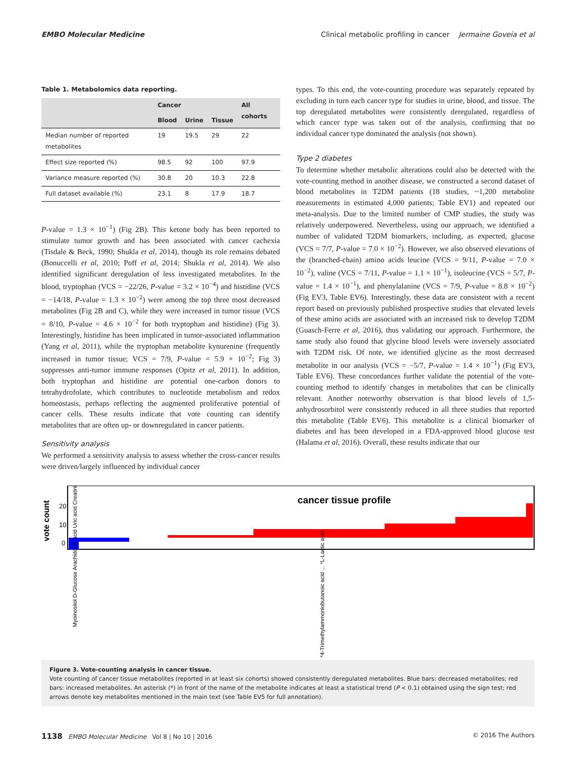EMBO Molecular Medicine Clinical metabolic profiling in cancer Jermaine Goveia et al
Table 1. Metabolomics data reporting.
| | Cancer | | | All cohorts |
| --- | --- | --- | --- | --- |
| | Blood | Urine | Tissue | |
| Median number of reported metabolites | 19 | 19.5 | 29 | 22 |
| Effect size reported (%) | 98.5 | 92 | 100 | 97.9 |
| Variance measure reported (%) | 30.8 | 20 | 10.3 | 22.8 |
| Full dataset available (%) | 23.1 | 8 | 17.9 | 18.7 |
P-value = 1.3 × 10<sup>−1</sup>) (Fig 2B). This ketone body has been reported to stimulate tumor growth and has been associated with cancer cachexia (Tisdale & Beck, 1990; Shukla et al, 2014), though its role remains debated (Bonuccelli et al, 2010; Poff et al, 2014; Shukla et al, 2014). We also identified significant deregulation of less investigated metabolites. In the blood, tryptophan (VCS = −22/26, P-value = 3.2 × 10<sup>−4</sup>) and histidine (VCS = −14/18, P-value = 1.3 × 10<sup>−2</sup>) were among the top three most decreased metabolites (Fig 2B and C), while they were increased in tumor tissue (VCS = 8/10, P-value = 4.6 × 10<sup>−2</sup> for both tryptophan and histidine) (Fig 3). Interestingly, histidine has been implicated in tumor-associated inflammation (Yang et al, 2011), while the tryptophan metabolite kynurenine (frequently increased in tumor tissue; VCS = 7/9, P-value = 5.9 × 10<sup>−2</sup>; Fig 3) suppresses anti-tumor immune responses (Opitz et al, 2011). In addition, both tryptophan and histidine are potential one-carbon donors to tetrahydrofolate, which contributes to nucleotide metabolism and redox homeostasis, perhaps reflecting the augmented proliferative potential of cancer cells. These results indicate that vote counting can identify metabolites that are often up- or downregulated in cancer patients.
Sensitivity analysis
We performed a sensitivity analysis to assess whether the cross-cancer results were driven/largely influenced by individual cancer
types. To this end, the vote-counting procedure was separately repeated by excluding in turn each cancer type for studies in urine, blood, and tissue. The top deregulated metabolites were consistently deregulated, regardless of which cancer type was taken out of the analysis, confirming that no individual cancer type dominated the analysis (not shown).
Type 2 diabetes
To determine whether metabolic alterations could also be detected with the vote-counting method in another disease, we constructed a second dataset of blood metabolites in T2DM patients (18 studies, ~1,200 metabolite measurements in estimated 4,000 patients; Table EV1) and repeated our meta-analysis. Due to the limited number of CMP studies, the study was relatively underpowered. Nevertheless, using our approach, we identified a number of validated T2DM biomarkers, including, as expected, glucose (VCS = 7/7, P-value = 7.0 × 10<sup>−2</sup>). However, we also observed elevations of the (branched-chain) amino acids leucine (VCS = 9/11, P-value = 7.0 × 10<sup>−2</sup>), valine (VCS = 7/11, P-value = 1.1 × 10<sup>−1</sup>), isoleucine (VCS = 5/7, P-value = 1.4 × 10<sup>−1</sup>), and phenylalanine (VCS = 7/9, P-value = 8.8 × 10<sup>−2</sup>) (Fig EV3, Table EV6). Interestingly, these data are consistent with a recent report based on previously published prospective studies that elevated levels of these amino acids are associated with an increased risk to develop T2DM (Guasch-Ferre et al, 2016), thus validating our approach. Furthermore, the same study also found that glycine blood levels were inversely associated with T2DM risk. Of note, we identified glycine as the most decreased metabolite in our analysis (VCS = −5/7, P-value = 1.4 × 10<sup>−1</sup>) (Fig EV3, Table EV6). These concordances further validate the potential of the vote-counting method to identify changes in metabolites that can be clinically relevant. Another noteworthy observation is that blood levels of 1,5-anhydrosorbitol were consistently reduced in all three studies that reported this metabolite (Table EV6). This metabolite is a clinical biomarker of diabetes and has been developed in a FDA-approved blood glucose test (Halama et al, 2016). Overall, these results indicate that our
vote count
20
10
0
cancer tissue profile
Myoinositol D-Glucose Arachidonic acid Uric acid Creatinine ...
*4-Trimethylammoniobutanoic acid ... *L-Lactic acid
Figure 3. Vote-counting analysis in cancer tissue.
Vote counting of cancer tissue metabolites (reported in at least six cohorts) showed consistently deregulated metabolites. Blue bars: decreased metabolites; red bars: increased metabolites. An asterisk (*) in front of the name of the metabolite indicates at least a statistical trend (P < 0.1) obtained using the sign test; red arrows denote key metabolites mentioned in the main text (see Table EV5 for full annotation).
1138 EMBO Molecular Medicine Vol 8 | No 10 | 2016 © 2016 The Authors